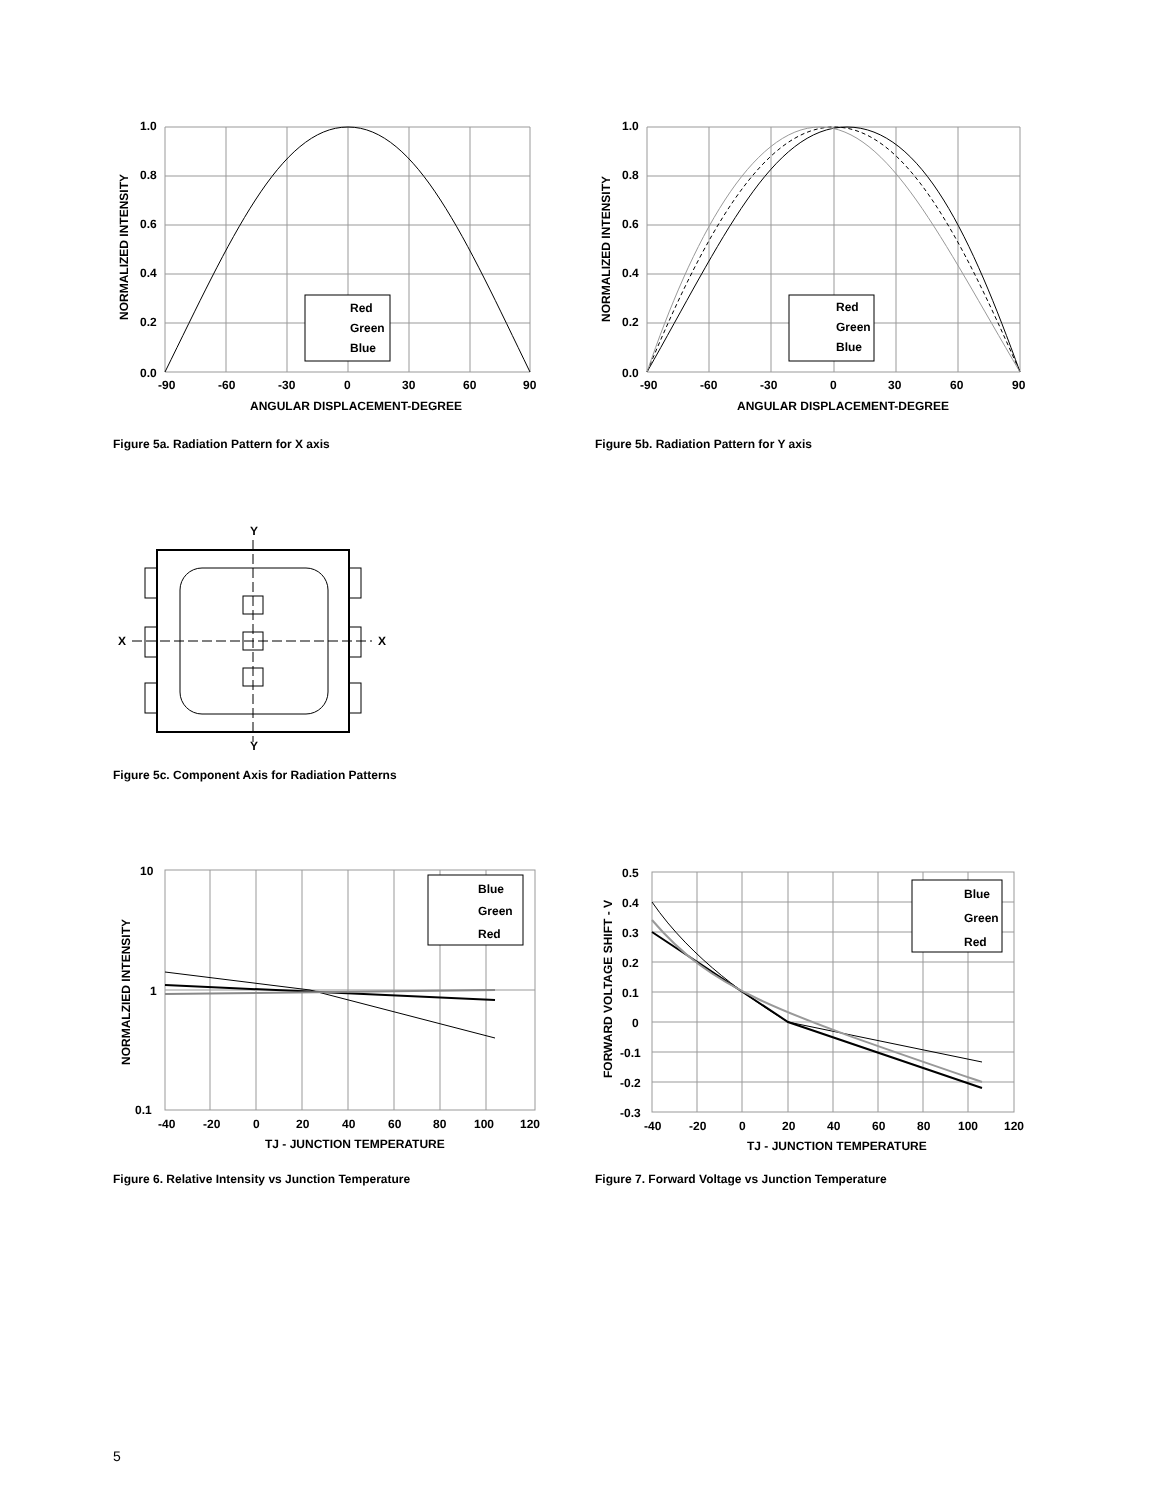1.0
0.8
0.6
0.4
0.2
0.0
-90
-60
-30
0
30
60
90
ANGULAR DISPLACEMENT-DEGREE
NORMALIZED INTENSITY
Red
Green
Blue
Figure 5a. Radiation Pattern for X axis
1.0
0.8
0.6
0.4
0.2
0.0
-90
-60
-30
0
30
60
90
ANGULAR DISPLACEMENT-DEGREE
NORMALIZED INTENSITY
Red
Green
Blue
Figure 5b. Radiation Pattern for Y axis
Y
X
X
Y
Figure 5c. Component Axis for Radiation Patterns
10
1
0.1
-40
-20
0
20
40
60
80
100
120
TJ - JUNCTION TEMPERATURE
NORMALZIED INTENSITY
Blue
Green
Red
Figure 6. Relative Intensity vs Junction Temperature
0.5
0.4
0.3
0.2
0.1
0
-0.1
-0.2
-0.3
-40
-20
0
20
40
60
80
100
120
TJ - JUNCTION TEMPERATURE
FORWARD VOLTAGE SHIFT - V
Blue
Green
Red
Figure 7. Forward Voltage vs Junction Temperature
5